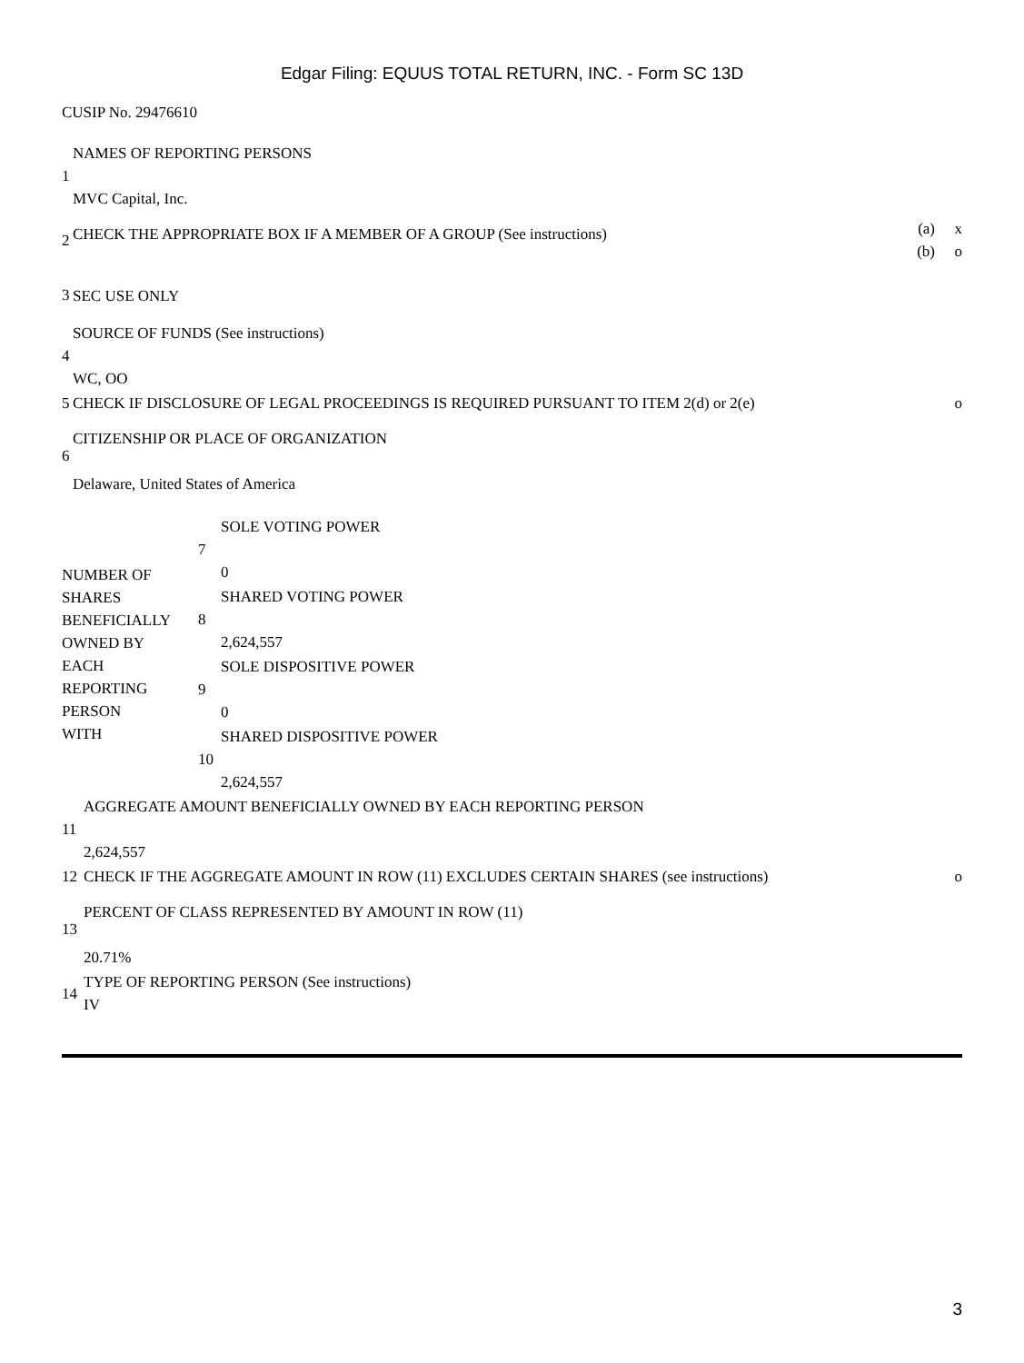Edgar Filing: EQUUS TOTAL RETURN, INC. - Form SC 13D
CUSIP No. 29476610
| 1 | NAMES OF REPORTING PERSONS MVC Capital, Inc. | | |
| 2 | CHECK THE APPROPRIATE BOX IF A MEMBER OF A GROUP (See instructions) | (a) (b) | x o |
| 3 | SEC USE ONLY | | |
| 4 | SOURCE OF FUNDS (See instructions) WC, OO | | |
| 5 | CHECK IF DISCLOSURE OF LEGAL PROCEEDINGS IS REQUIRED PURSUANT TO ITEM 2(d) or 2(e) | | o |
| 6 | CITIZENSHIP OR PLACE OF ORGANIZATION Delaware, United States of America | | |
| NUMBER OF SHARES BENEFICIALLY OWNED BY EACH REPORTING PERSON WITH | 7 | SOLE VOTING POWER 0 |
| | 8 | SHARED VOTING POWER 2,624,557 |
| | 9 | SOLE DISPOSITIVE POWER 0 |
| | 10 | SHARED DISPOSITIVE POWER 2,624,557 |
| 11 | AGGREGATE AMOUNT BENEFICIALLY OWNED BY EACH REPORTING PERSON 2,624,557 | |
| 12 | CHECK IF THE AGGREGATE AMOUNT IN ROW (11) EXCLUDES CERTAIN SHARES (see instructions) | o |
| 13 | PERCENT OF CLASS REPRESENTED BY AMOUNT IN ROW (11) 20.71% | |
| 14 | TYPE OF REPORTING PERSON (See instructions) IV | |
3